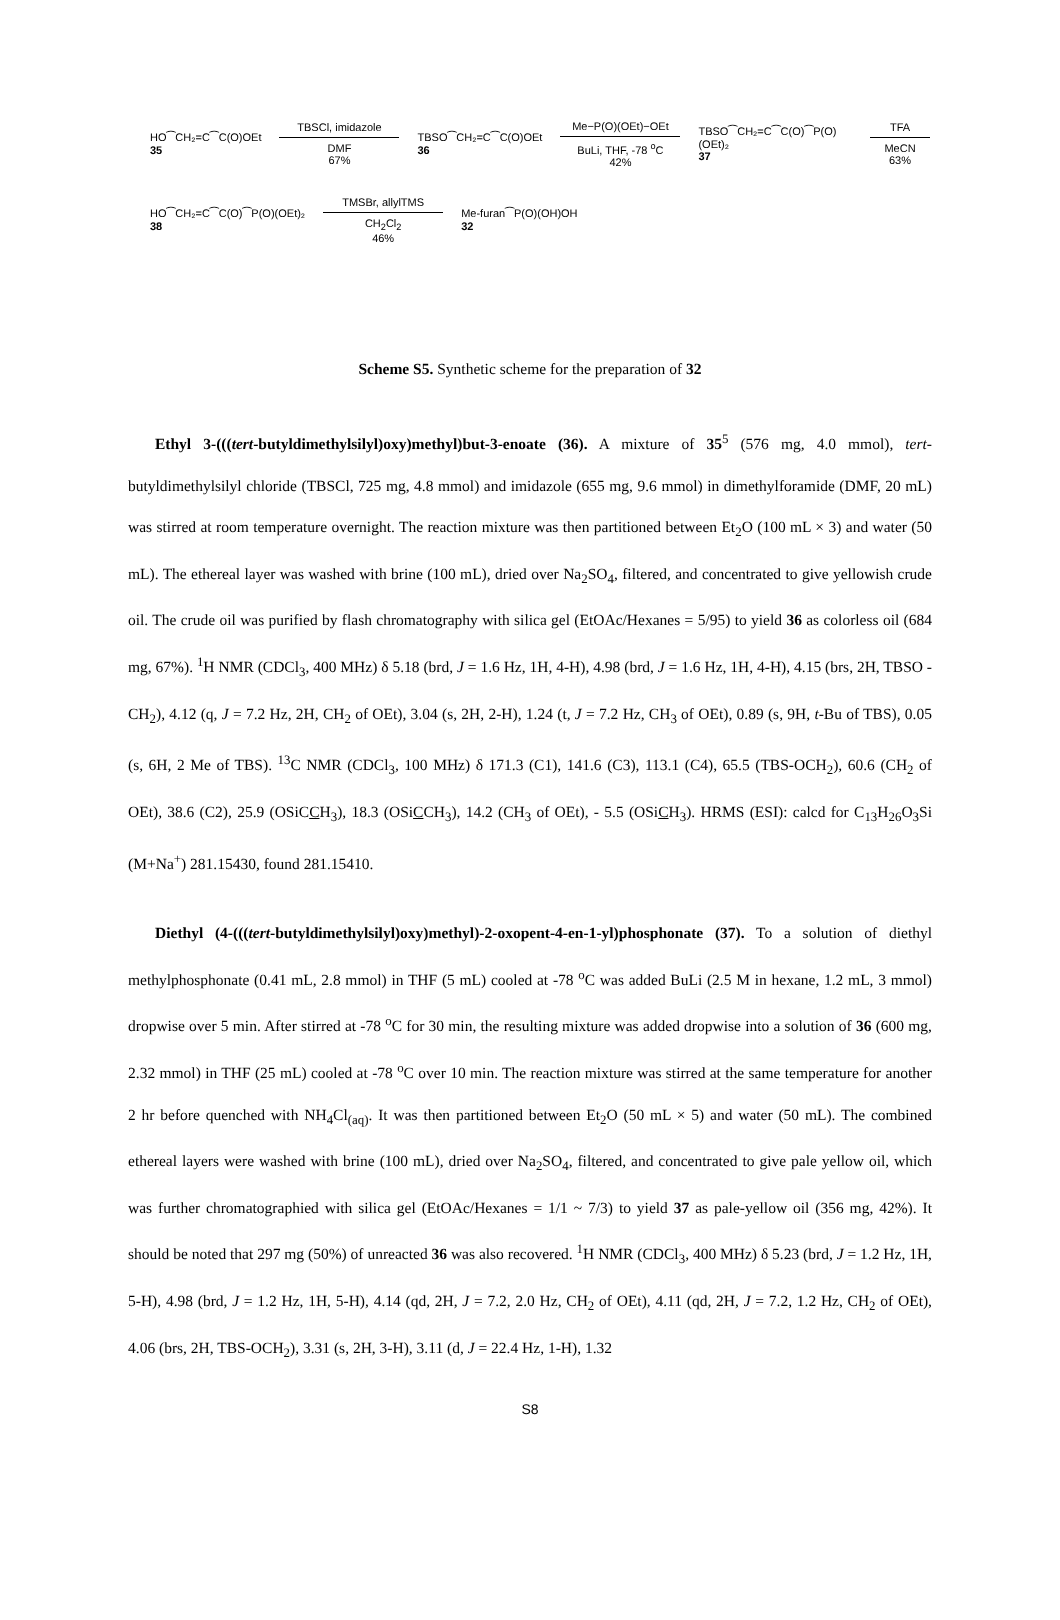HO⁀CH₂=C⁀C(O)OEt
35
TBSCl, imidazole
DMF
67%
TBSO⁀CH₂=C⁀C(O)OEt
36
Me−P(O)(OEt)−OEt
BuLi, THF, -78 <sup>o</sup>C
42%
TBSO⁀CH₂=C⁀C(O)⁀P(O)(OEt)₂
37
TFA
MeCN
63%
HO⁀CH₂=C⁀C(O)⁀P(O)(OEt)₂
38
TMSBr, allylTMS
CH<sub>2</sub>Cl<sub>2</sub>
46%
Me-furan⁀P(O)(OH)OH
32
Scheme S5. Synthetic scheme for the preparation of 32
Ethyl 3-(((tert-butyldimethylsilyl)oxy)methyl)but-3-enoate (36). A mixture of 35<sup>5</sup> (576 mg, 4.0 mmol), tert-butyldimethylsilyl chloride (TBSCl, 725 mg, 4.8 mmol) and imidazole (655 mg, 9.6 mmol) in dimethylforamide (DMF, 20 mL) was stirred at room temperature overnight. The reaction mixture was then partitioned between Et<sub>2</sub>O (100 mL × 3) and water (50 mL). The ethereal layer was washed with brine (100 mL), dried over Na<sub>2</sub>SO<sub>4</sub>, filtered, and concentrated to give yellowish crude oil. The crude oil was purified by flash chromatography with silica gel (EtOAc/Hexanes = 5/95) to yield 36 as colorless oil (684 mg, 67%). <sup>1</sup>H NMR (CDCl<sub>3</sub>, 400 MHz) δ 5.18 (brd, J = 1.6 Hz, 1H, 4-H), 4.98 (brd, J = 1.6 Hz, 1H, 4-H), 4.15 (brs, 2H, TBSO -CH<sub>2</sub>), 4.12 (q, J = 7.2 Hz, 2H, CH<sub>2</sub> of OEt), 3.04 (s, 2H, 2-H), 1.24 (t, J = 7.2 Hz, CH<sub>3</sub> of OEt), 0.89 (s, 9H, t-Bu of TBS), 0.05 (s, 6H, 2 Me of TBS). <sup>13</sup>C NMR (CDCl<sub>3</sub>, 100 MHz) δ 171.3 (C1), 141.6 (C3), 113.1 (C4), 65.5 (TBS-OCH<sub>2</sub>), 60.6 (CH<sub>2</sub> of OEt), 38.6 (C2), 25.9 (OSiCCH<sub>3</sub>), 18.3 (OSiCCH<sub>3</sub>), 14.2 (CH<sub>3</sub> of OEt), - 5.5 (OSiCH<sub>3</sub>). HRMS (ESI): calcd for C<sub>13</sub>H<sub>26</sub>O<sub>3</sub>Si (M+Na<sup>+</sup>) 281.15430, found 281.15410.
Diethyl (4-(((tert-butyldimethylsilyl)oxy)methyl)-2-oxopent-4-en-1-yl)phosphonate (37). To a solution of diethyl methylphosphonate (0.41 mL, 2.8 mmol) in THF (5 mL) cooled at -78 <sup>o</sup>C was added BuLi (2.5 M in hexane, 1.2 mL, 3 mmol) dropwise over 5 min. After stirred at -78 <sup>o</sup>C for 30 min, the resulting mixture was added dropwise into a solution of 36 (600 mg, 2.32 mmol) in THF (25 mL) cooled at -78 <sup>o</sup>C over 10 min. The reaction mixture was stirred at the same temperature for another 2 hr before quenched with NH<sub>4</sub>Cl<sub>(aq)</sub>. It was then partitioned between Et<sub>2</sub>O (50 mL × 5) and water (50 mL). The combined ethereal layers were washed with brine (100 mL), dried over Na<sub>2</sub>SO<sub>4</sub>, filtered, and concentrated to give pale yellow oil, which was further chromatographied with silica gel (EtOAc/Hexanes = 1/1 ~ 7/3) to yield 37 as pale-yellow oil (356 mg, 42%). It should be noted that 297 mg (50%) of unreacted 36 was also recovered. <sup>1</sup>H NMR (CDCl<sub>3</sub>, 400 MHz) δ 5.23 (brd, J = 1.2 Hz, 1H, 5-H), 4.98 (brd, J = 1.2 Hz, 1H, 5-H), 4.14 (qd, 2H, J = 7.2, 2.0 Hz, CH<sub>2</sub> of OEt), 4.11 (qd, 2H, J = 7.2, 1.2 Hz, CH<sub>2</sub> of OEt), 4.06 (brs, 2H, TBS-OCH<sub>2</sub>), 3.31 (s, 2H, 3-H), 3.11 (d, J = 22.4 Hz, 1-H), 1.32
S8